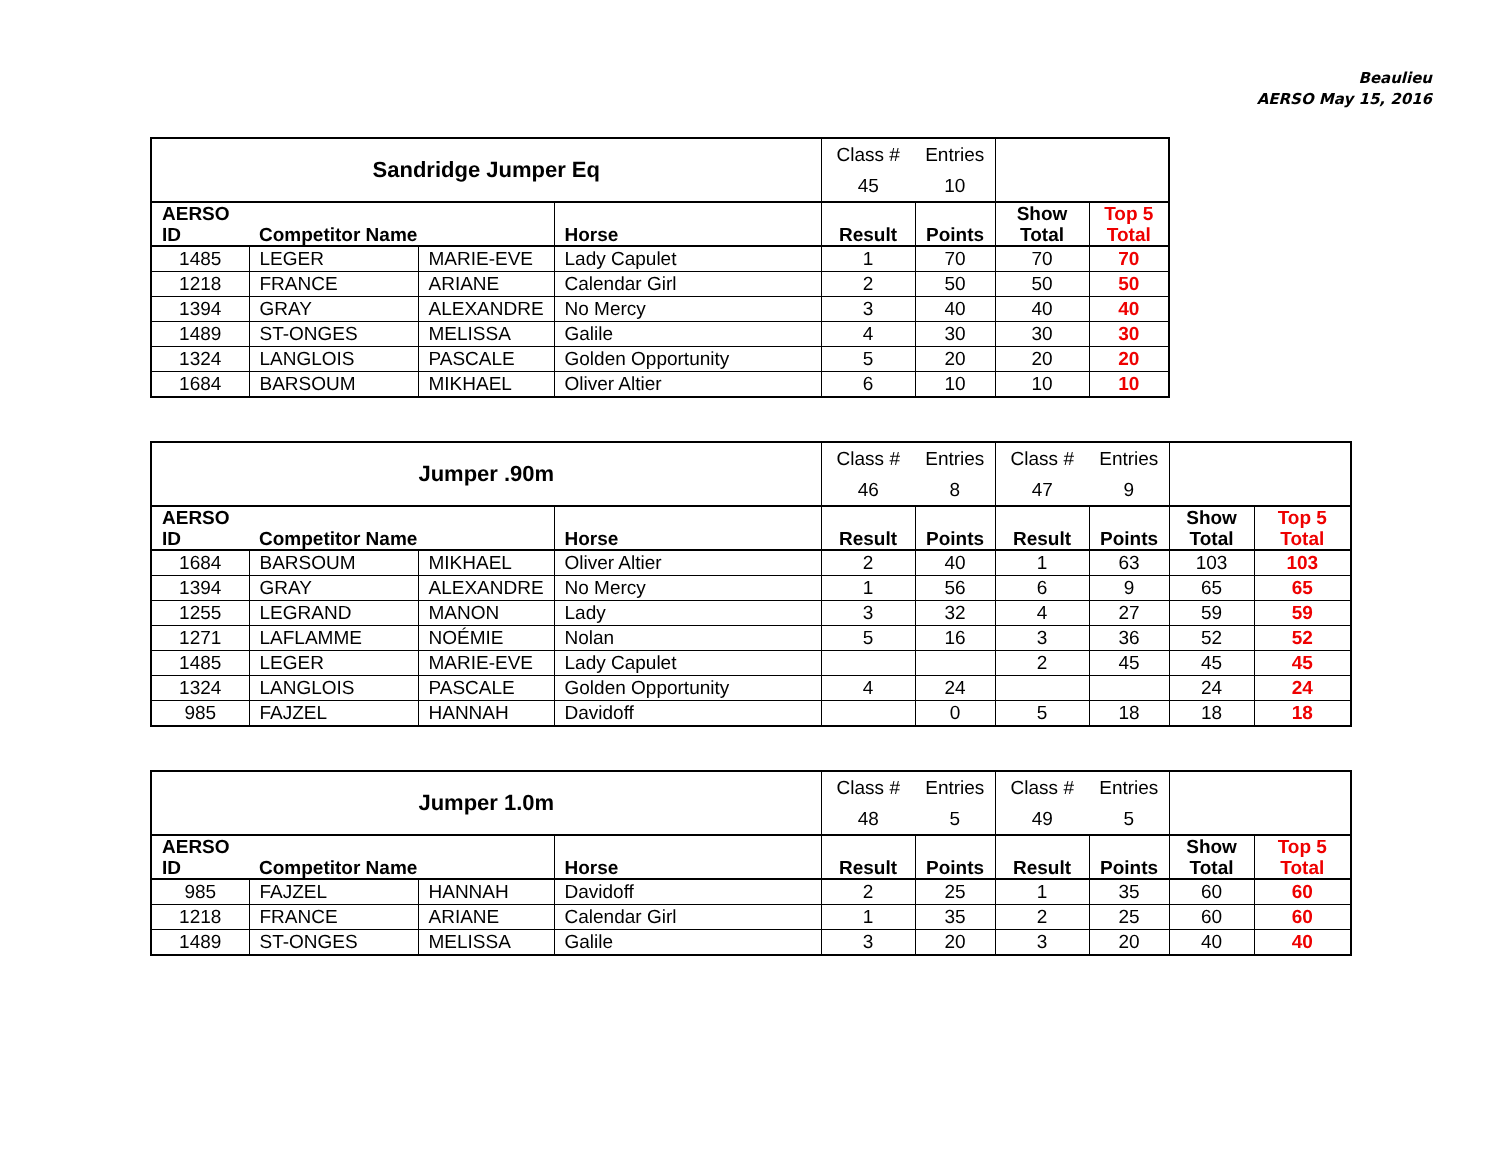Beaulieu
AERSO May 15, 2016
| Sandridge Jumper Eq | | | | Class # 45 | Entries 10 | | |
| AERSO ID | Competitor Name | | Horse | Result | Points | Show Total | Top 5 Total |
| 1485 | LEGER | MARIE-EVE | Lady Capulet | 1 | 70 | 70 | 70 |
| 1218 | FRANCE | ARIANE | Calendar Girl | 2 | 50 | 50 | 50 |
| 1394 | GRAY | ALEXANDRE | No Mercy | 3 | 40 | 40 | 40 |
| 1489 | ST-ONGES | MELISSA | Galile | 4 | 30 | 30 | 30 |
| 1324 | LANGLOIS | PASCALE | Golden Opportunity | 5 | 20 | 20 | 20 |
| 1684 | BARSOUM | MIKHAEL | Oliver Altier | 6 | 10 | 10 | 10 |
| Jumper .90m | | | | Class # 46 | Entries 8 | Class # 47 | Entries 9 | | |
| AERSO ID | Competitor Name | | Horse | Result | Points | Result | Points | Show Total | Top 5 Total |
| 1684 | BARSOUM | MIKHAEL | Oliver Altier | 2 | 40 | 1 | 63 | 103 | 103 |
| 1394 | GRAY | ALEXANDRE | No Mercy | 1 | 56 | 6 | 9 | 65 | 65 |
| 1255 | LEGRAND | MANON | Lady | 3 | 32 | 4 | 27 | 59 | 59 |
| 1271 | LAFLAMME | NOÉMIE | Nolan | 5 | 16 | 3 | 36 | 52 | 52 |
| 1485 | LEGER | MARIE-EVE | Lady Capulet | | | 2 | 45 | 45 | 45 |
| 1324 | LANGLOIS | PASCALE | Golden Opportunity | 4 | 24 | | | 24 | 24 |
| 985 | FAJZEL | HANNAH | Davidoff | | 0 | 5 | 18 | 18 | 18 |
| Jumper 1.0m | | | | Class # 48 | Entries 5 | Class # 49 | Entries 5 | | |
| AERSO ID | Competitor Name | | Horse | Result | Points | Result | Points | Show Total | Top 5 Total |
| 985 | FAJZEL | HANNAH | Davidoff | 2 | 25 | 1 | 35 | 60 | 60 |
| 1218 | FRANCE | ARIANE | Calendar Girl | 1 | 35 | 2 | 25 | 60 | 60 |
| 1489 | ST-ONGES | MELISSA | Galile | 3 | 20 | 3 | 20 | 40 | 40 |